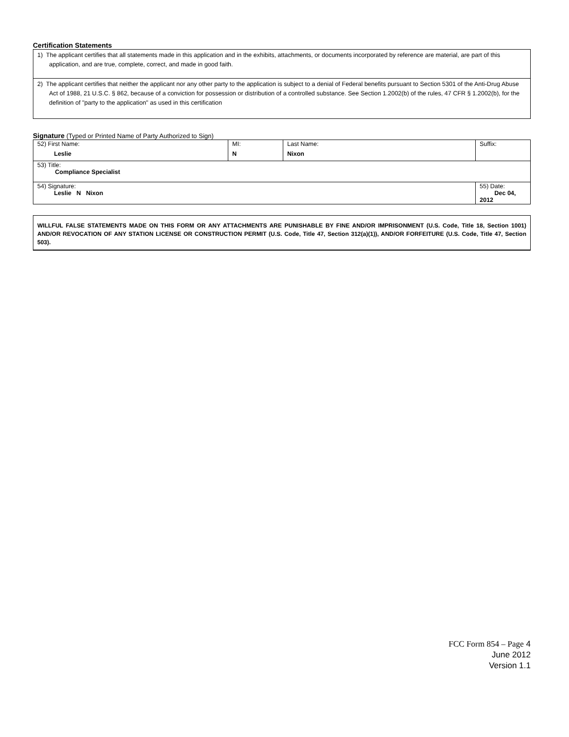Certification Statements
1) The applicant certifies that all statements made in this application and in the exhibits, attachments, or documents incorporated by reference are material, are part of this application, and are true, complete, correct, and made in good faith.
2) The applicant certifies that neither the applicant nor any other party to the application is subject to a denial of Federal benefits pursuant to Section 5301 of the Anti-Drug Abuse Act of 1988, 21 U.S.C. § 862, because of a conviction for possession or distribution of a controlled substance. See Section 1.2002(b) of the rules, 47 CFR § 1.2002(b), for the definition of "party to the application" as used in this certification
Signature (Typed or Printed Name of Party Authorized to Sign)
| 52) First Name: Leslie | MI: N | Last Name: Nixon | Suffix: |
| 53) Title: Compliance Specialist | | | |
| 54) Signature: Leslie N Nixon | | | 55) Date: Dec 04, 2012 |
WILLFUL FALSE STATEMENTS MADE ON THIS FORM OR ANY ATTACHMENTS ARE PUNISHABLE BY FINE AND/OR IMPRISONMENT (U.S. Code, Title 18, Section 1001) AND/OR REVOCATION OF ANY STATION LICENSE OR CONSTRUCTION PERMIT (U.S. Code, Title 47, Section 312(a)(1)), AND/OR FORFEITURE (U.S. Code, Title 47, Section 503).
FCC Form 854 – Page 4
June 2012
Version 1.1